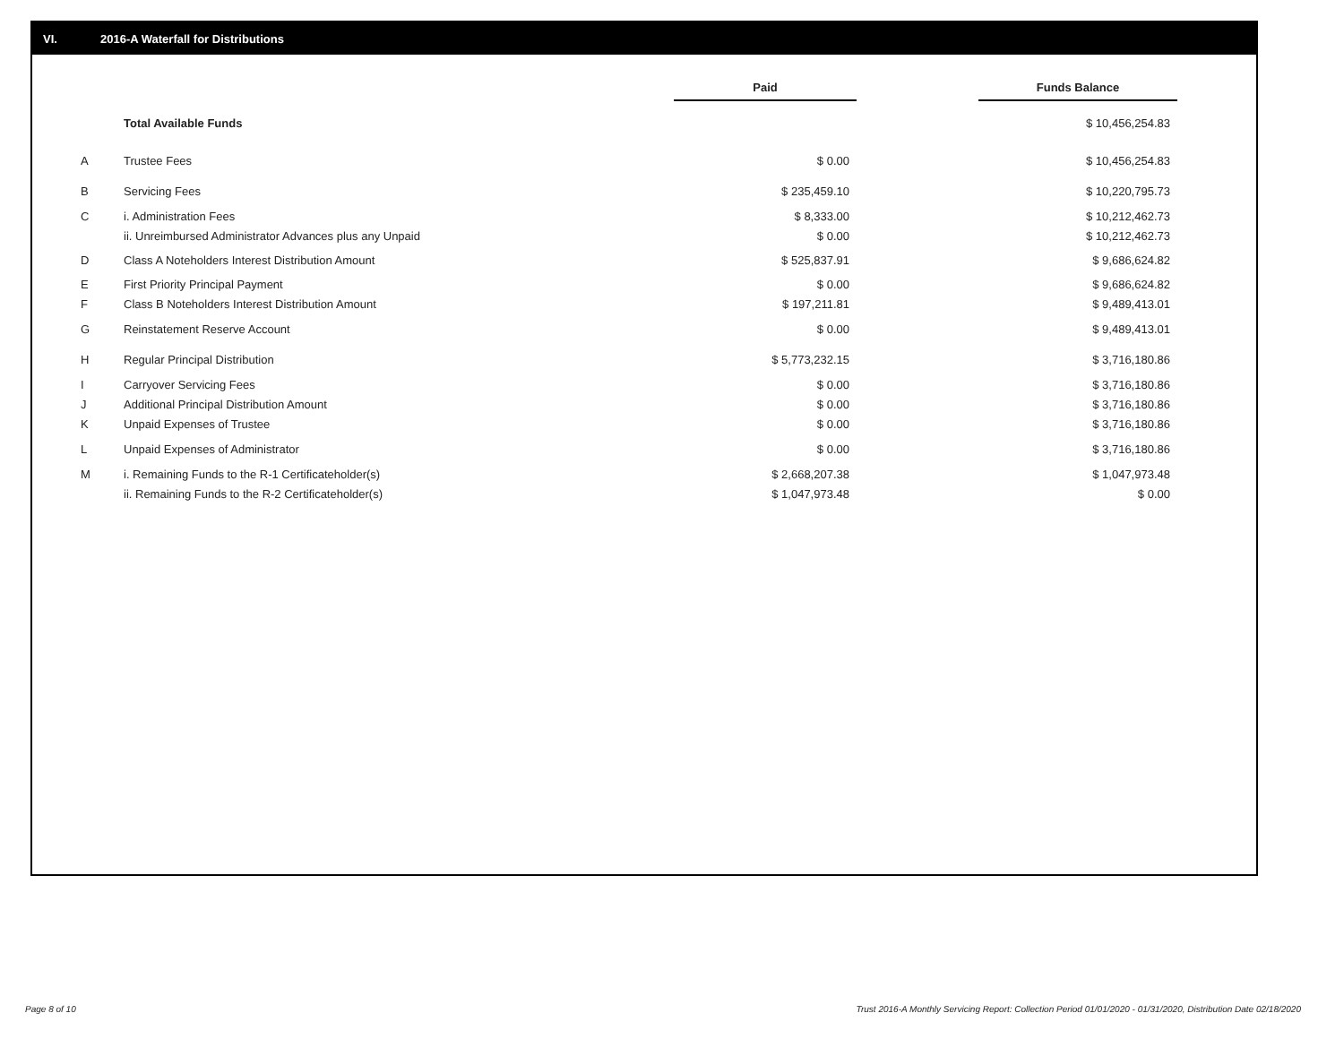VI. 2016-A Waterfall for Distributions
| | | Paid | | Funds Balance |
| --- | --- | --- | --- | --- |
| | Total Available Funds | | | $ 10,456,254.83 |
| A | Trustee Fees | $ 0.00 | | $ 10,456,254.83 |
| B | Servicing Fees | $ 235,459.10 | | $ 10,220,795.73 |
| C | i. Administration Fees | $ 8,333.00 | | $ 10,212,462.73 |
| | ii. Unreimbursed Administrator Advances plus any Unpaid | $ 0.00 | | $ 10,212,462.73 |
| D | Class A Noteholders Interest Distribution Amount | $ 525,837.91 | | $ 9,686,624.82 |
| E | First Priority Principal Payment | $ 0.00 | | $ 9,686,624.82 |
| F | Class B Noteholders Interest Distribution Amount | $ 197,211.81 | | $ 9,489,413.01 |
| G | Reinstatement Reserve Account | $ 0.00 | | $ 9,489,413.01 |
| H | Regular Principal Distribution | $ 5,773,232.15 | | $ 3,716,180.86 |
| I | Carryover Servicing Fees | $ 0.00 | | $ 3,716,180.86 |
| J | Additional Principal Distribution Amount | $ 0.00 | | $ 3,716,180.86 |
| K | Unpaid Expenses of Trustee | $ 0.00 | | $ 3,716,180.86 |
| L | Unpaid Expenses of Administrator | $ 0.00 | | $ 3,716,180.86 |
| M | i. Remaining Funds to the R-1 Certificateholder(s) | $ 2,668,207.38 | | $ 1,047,973.48 |
| | ii. Remaining Funds to the R-2 Certificateholder(s) | $ 1,047,973.48 | | $ 0.00 |
Page 8 of 10
Trust 2016-A Monthly Servicing Report: Collection Period 01/01/2020 - 01/31/2020, Distribution Date 02/18/2020